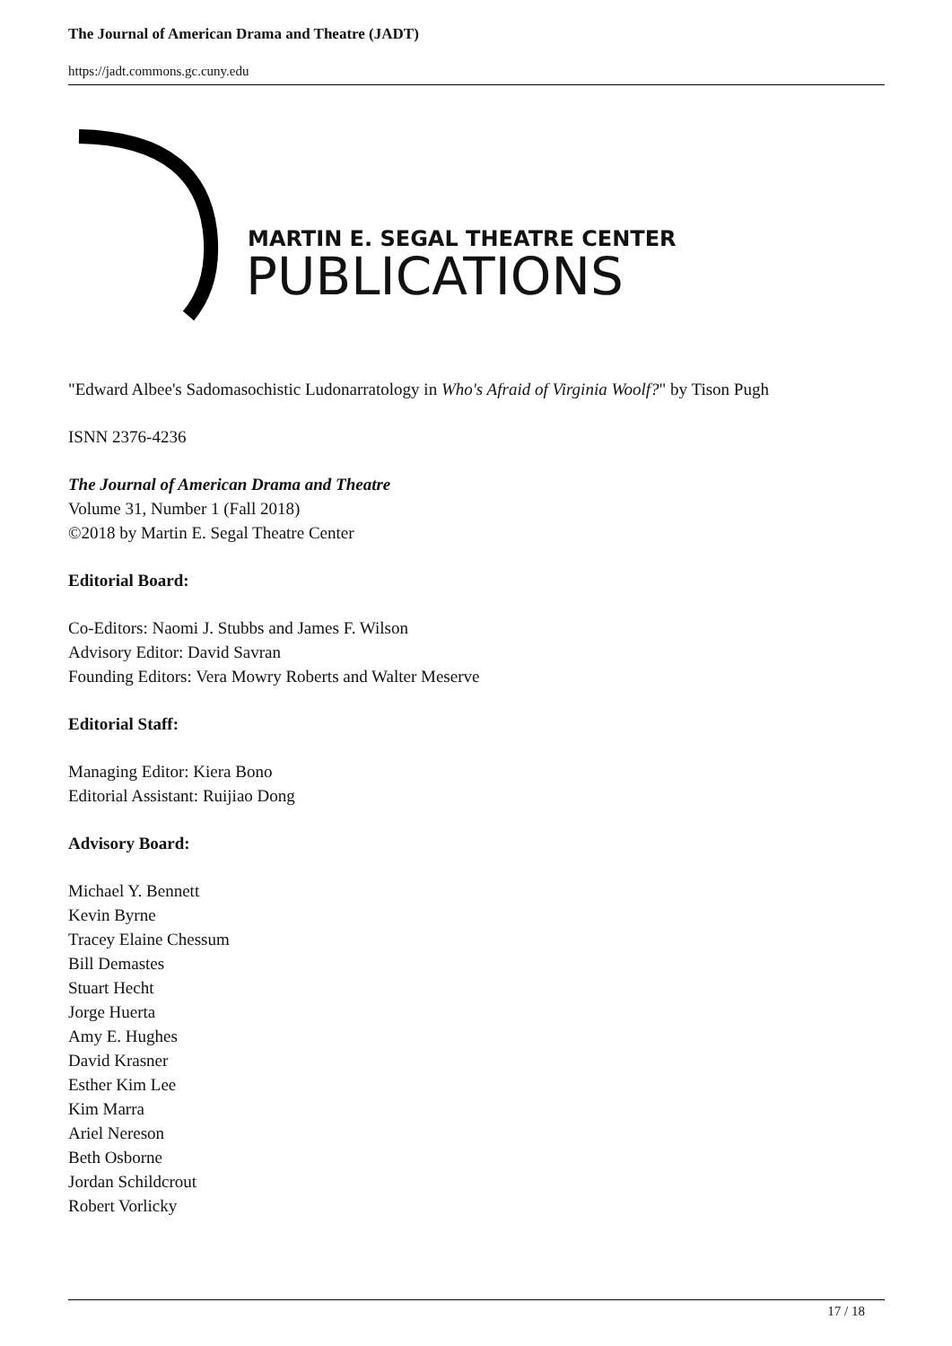The Journal of American Drama and Theatre (JADT)
https://jadt.commons.gc.cuny.edu
MARTIN E. SEGAL THEATRE CENTER
PUBLICATIONS
"Edward Albee's Sadomasochistic Ludonarratology in Who's Afraid of Virginia Woolf?" by Tison Pugh
ISNN 2376-4236
The Journal of American Drama and Theatre
Volume 31, Number 1 (Fall 2018)
©2018 by Martin E. Segal Theatre Center
Editorial Board:
Co-Editors: Naomi J. Stubbs and James F. Wilson
Advisory Editor: David Savran
Founding Editors: Vera Mowry Roberts and Walter Meserve
Editorial Staff:
Managing Editor: Kiera Bono
Editorial Assistant: Ruijiao Dong
Advisory Board:
Michael Y. Bennett
Kevin Byrne
Tracey Elaine Chessum
Bill Demastes
Stuart Hecht
Jorge Huerta
Amy E. Hughes
David Krasner
Esther Kim Lee
Kim Marra
Ariel Nereson
Beth Osborne
Jordan Schildcrout
Robert Vorlicky
17 / 18